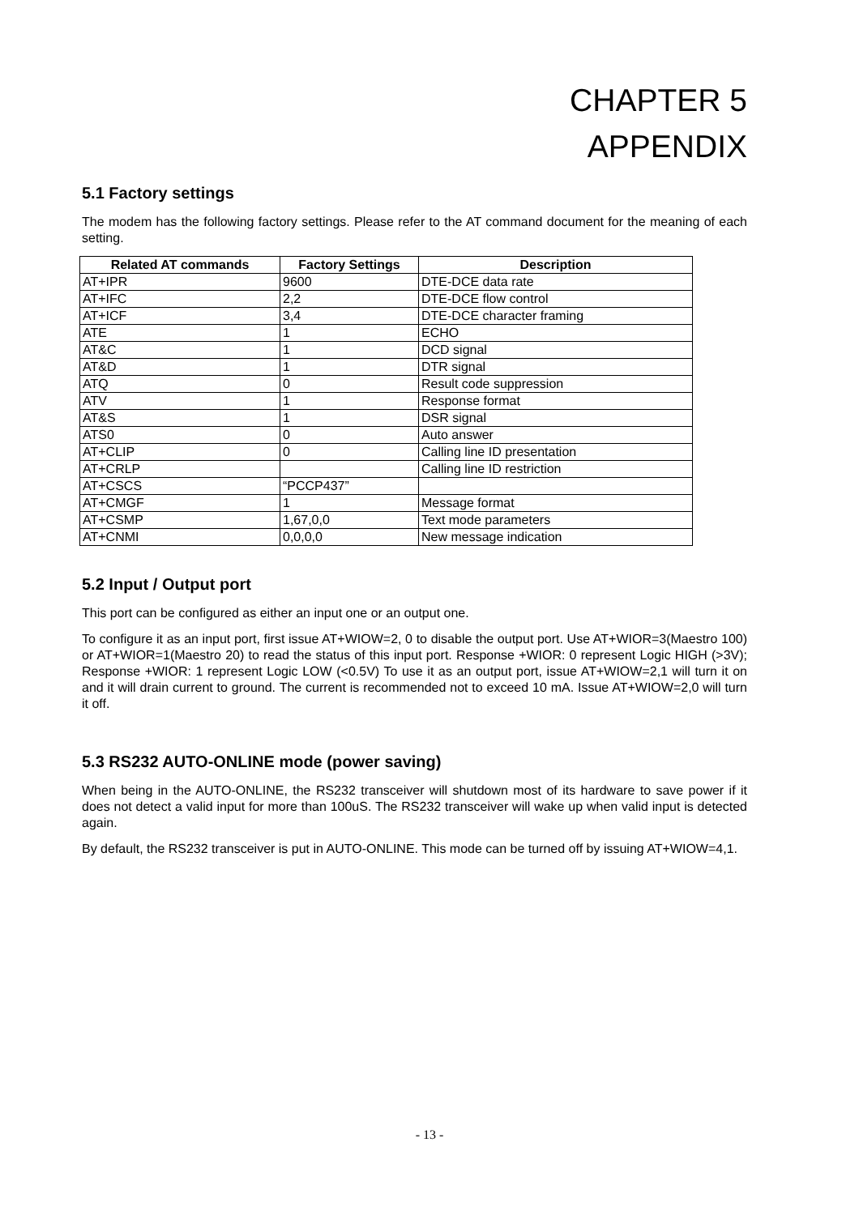CHAPTER 5
APPENDIX
5.1 Factory settings
The modem has the following factory settings. Please refer to the AT command document for the meaning of each setting.
| Related AT commands | Factory Settings | Description |
| --- | --- | --- |
| AT+IPR | 9600 | DTE-DCE data rate |
| AT+IFC | 2,2 | DTE-DCE flow control |
| AT+ICF | 3,4 | DTE-DCE character framing |
| ATE | 1 | ECHO |
| AT&C | 1 | DCD signal |
| AT&D | 1 | DTR signal |
| ATQ | 0 | Result code suppression |
| ATV | 1 | Response format |
| AT&S | 1 | DSR signal |
| ATS0 | 0 | Auto answer |
| AT+CLIP | 0 | Calling line ID presentation |
| AT+CRLP | | Calling line ID restriction |
| AT+CSCS | “PCCP437” | |
| AT+CMGF | 1 | Message format |
| AT+CSMP | 1,67,0,0 | Text mode parameters |
| AT+CNMI | 0,0,0,0 | New message indication |
5.2 Input / Output port
This port can be configured as either an input one or an output one.
To configure it as an input port, first issue AT+WIOW=2, 0 to disable the output port. Use AT+WIOR=3(Maestro 100) or AT+WIOR=1(Maestro 20) to read the status of this input port. Response +WIOR: 0 represent Logic HIGH (>3V); Response +WIOR: 1 represent Logic LOW (<0.5V) To use it as an output port, issue AT+WIOW=2,1 will turn it on and it will drain current to ground. The current is recommended not to exceed 10 mA. Issue AT+WIOW=2,0 will turn it off.
5.3 RS232 AUTO-ONLINE mode (power saving)
When being in the AUTO-ONLINE, the RS232 transceiver will shutdown most of its hardware to save power if it does not detect a valid input for more than 100uS. The RS232 transceiver will wake up when valid input is detected again.
By default, the RS232 transceiver is put in AUTO-ONLINE. This mode can be turned off by issuing AT+WIOW=4,1.
- 13 -